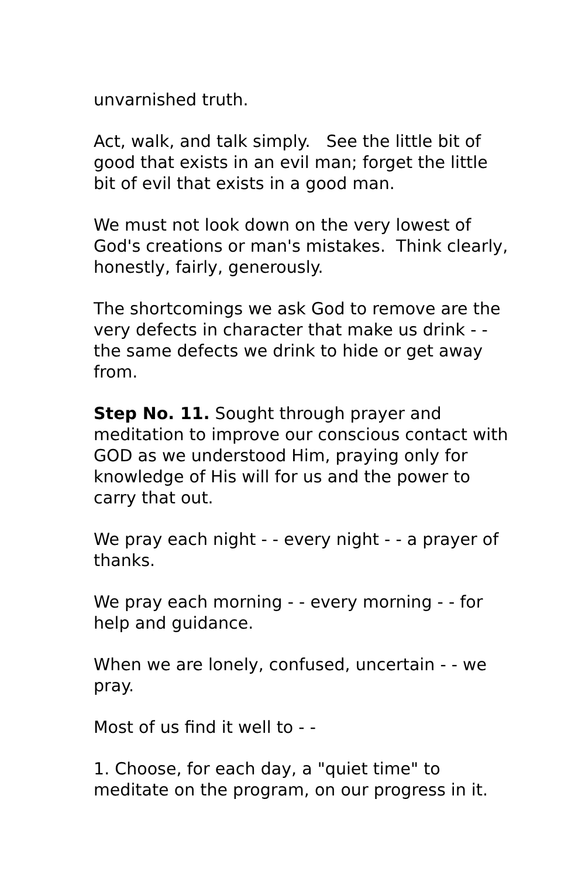unvarnished truth.
Act, walk, and talk simply. See the little bit of good that exists in an evil man; forget the little bit of evil that exists in a good man.
We must not look down on the very lowest of God's creations or man's mistakes. Think clearly, honestly, fairly, generously.
The shortcomings we ask God to remove are the very defects in character that make us drink - - the same defects we drink to hide or get away from.
Step No. 11. Sought through prayer and meditation to improve our conscious contact with GOD as we understood Him, praying only for knowledge of His will for us and the power to carry that out.
We pray each night - - every night - - a prayer of thanks.
We pray each morning - - every morning - - for help and guidance.
When we are lonely, confused, uncertain - - we pray.
Most of us find it well to - -
1. Choose, for each day, a "quiet time" to meditate on the program, on our progress in it.